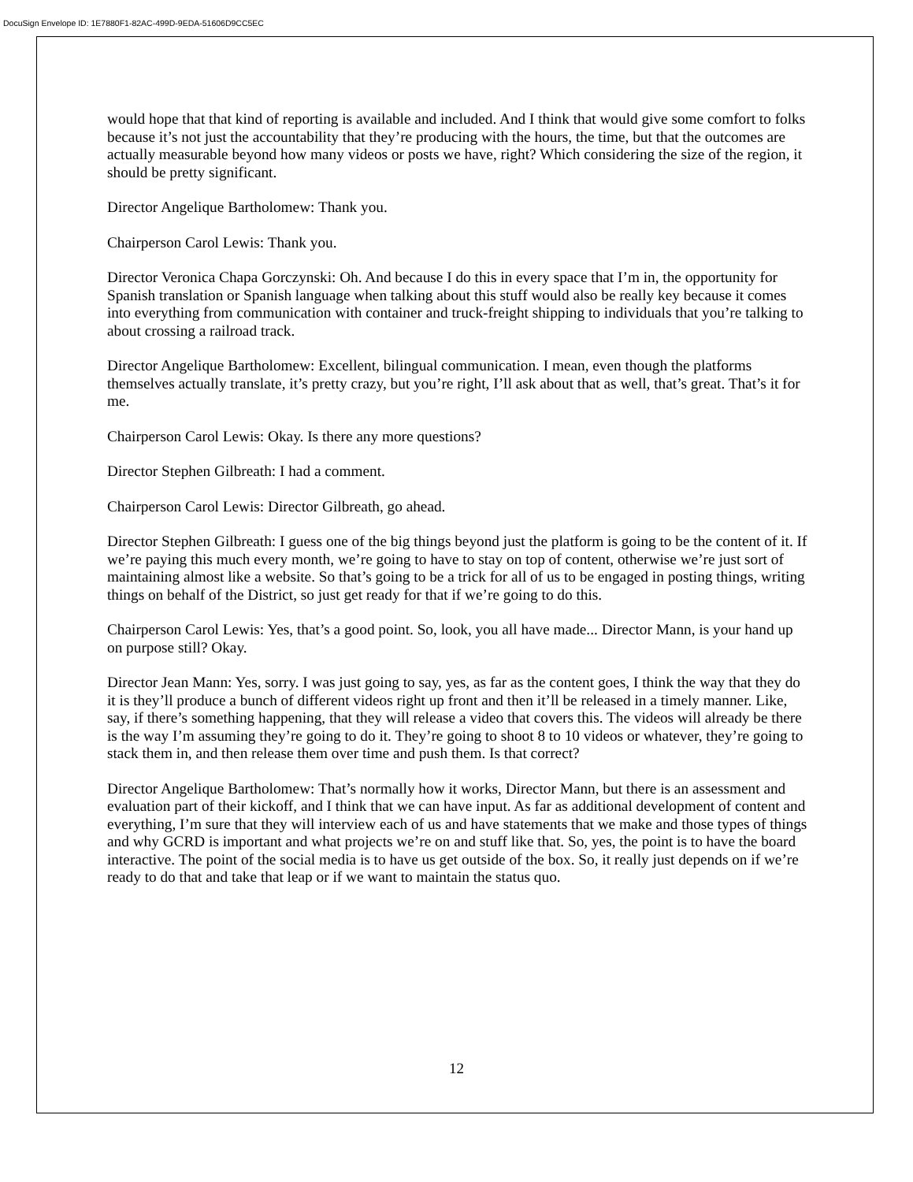DocuSign Envelope ID: 1E7880F1-82AC-499D-9EDA-51606D9CC5EC
would hope that that kind of reporting is available and included. And I think that would give some comfort to folks because it’s not just the accountability that they’re producing with the hours, the time, but that the outcomes are actually measurable beyond how many videos or posts we have, right? Which considering the size of the region, it should be pretty significant.
Director Angelique Bartholomew: Thank you.
Chairperson Carol Lewis: Thank you.
Director Veronica Chapa Gorczynski: Oh. And because I do this in every space that I’m in, the opportunity for Spanish translation or Spanish language when talking about this stuff would also be really key because it comes into everything from communication with container and truck-freight shipping to individuals that you’re talking to about crossing a railroad track.
Director Angelique Bartholomew: Excellent, bilingual communication. I mean, even though the platforms themselves actually translate, it’s pretty crazy, but you’re right, I’ll ask about that as well, that’s great. That’s it for me.
Chairperson Carol Lewis: Okay. Is there any more questions?
Director Stephen Gilbreath: I had a comment.
Chairperson Carol Lewis: Director Gilbreath, go ahead.
Director Stephen Gilbreath: I guess one of the big things beyond just the platform is going to be the content of it. If we’re paying this much every month, we’re going to have to stay on top of content, otherwise we’re just sort of maintaining almost like a website. So that’s going to be a trick for all of us to be engaged in posting things, writing things on behalf of the District, so just get ready for that if we’re going to do this.
Chairperson Carol Lewis: Yes, that’s a good point. So, look, you all have made... Director Mann, is your hand up on purpose still? Okay.
Director Jean Mann: Yes, sorry. I was just going to say, yes, as far as the content goes, I think the way that they do it is they’ll produce a bunch of different videos right up front and then it’ll be released in a timely manner. Like, say, if there’s something happening, that they will release a video that covers this. The videos will already be there is the way I’m assuming they’re going to do it. They’re going to shoot 8 to 10 videos or whatever, they’re going to stack them in, and then release them over time and push them. Is that correct?
Director Angelique Bartholomew: That’s normally how it works, Director Mann, but there is an assessment and evaluation part of their kickoff, and I think that we can have input. As far as additional development of content and everything, I’m sure that they will interview each of us and have statements that we make and those types of things and why GCRD is important and what projects we’re on and stuff like that. So, yes, the point is to have the board interactive. The point of the social media is to have us get outside of the box. So, it really just depends on if we’re ready to do that and take that leap or if we want to maintain the status quo.
12